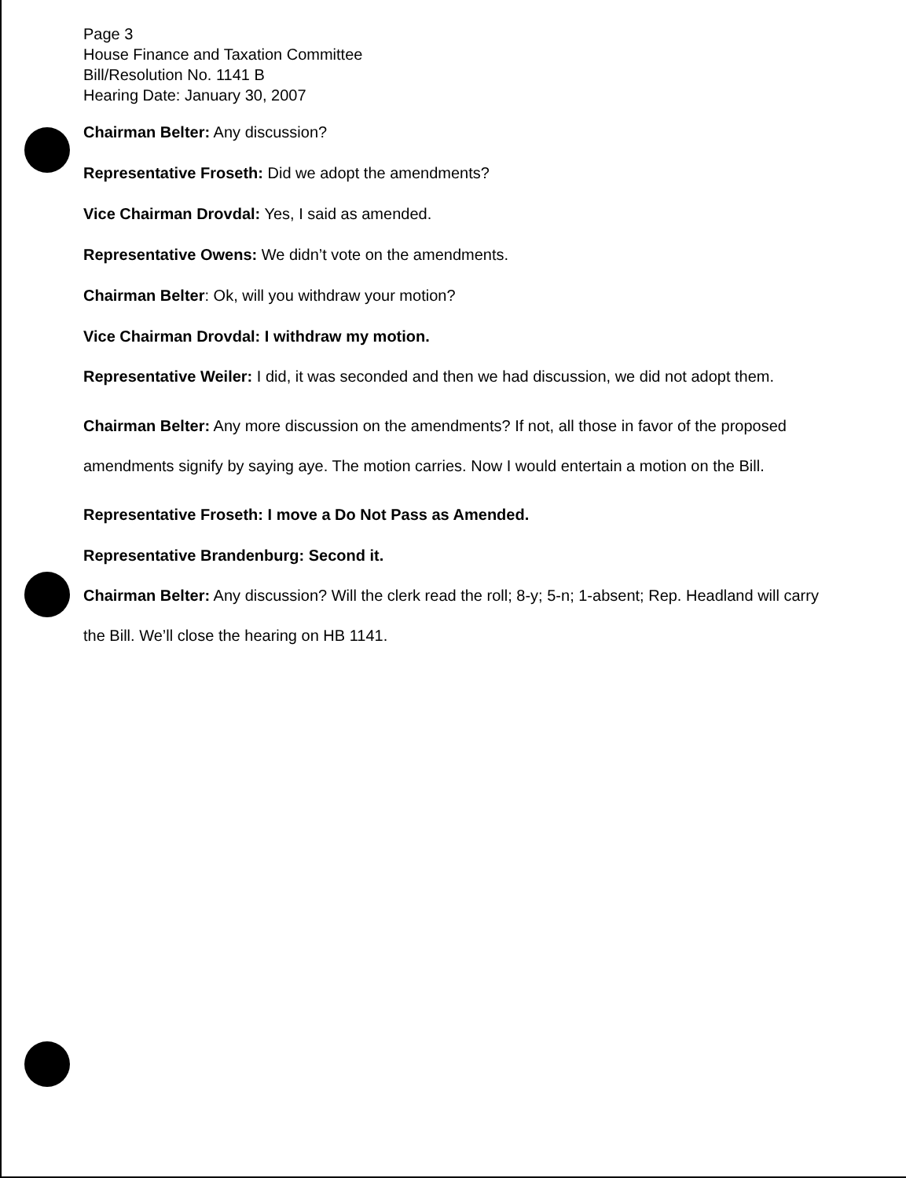Page 3
House Finance and Taxation Committee
Bill/Resolution No. 1141 B
Hearing Date: January 30, 2007
Chairman Belter: Any discussion?
Representative Froseth: Did we adopt the amendments?
Vice Chairman Drovdal: Yes, I said as amended.
Representative Owens: We didn’t vote on the amendments.
Chairman Belter: Ok, will you withdraw your motion?
Vice Chairman Drovdal: I withdraw my motion.
Representative Weiler: I did, it was seconded and then we had discussion, we did not adopt them.
Chairman Belter: Any more discussion on the amendments? If not, all those in favor of the proposed amendments signify by saying aye. The motion carries. Now I would entertain a motion on the Bill.
Representative Froseth: I move a Do Not Pass as Amended.
Representative Brandenburg: Second it.
Chairman Belter: Any discussion? Will the clerk read the roll; 8-y; 5-n; 1-absent; Rep. Headland will carry the Bill. We’ll close the hearing on HB 1141.